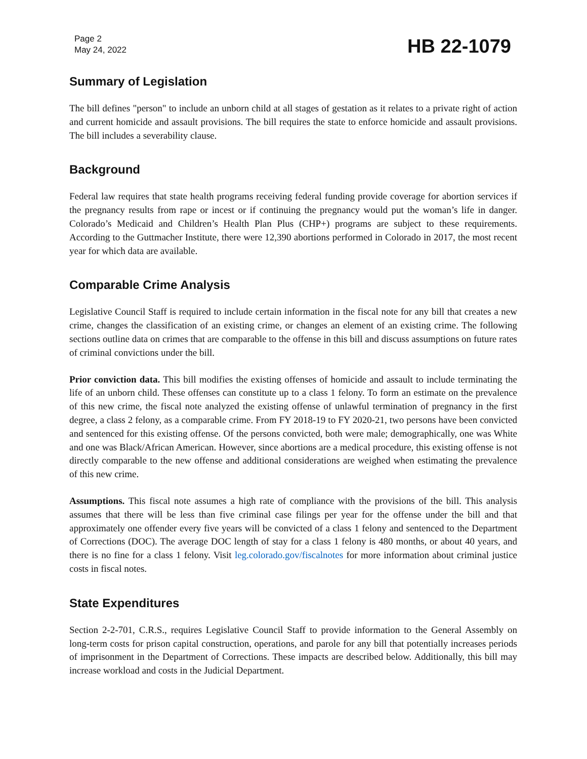Page 2
May 24, 2022
HB 22-1079
Summary of Legislation
The bill defines "person" to include an unborn child at all stages of gestation as it relates to a private right of action and current homicide and assault provisions. The bill requires the state to enforce homicide and assault provisions. The bill includes a severability clause.
Background
Federal law requires that state health programs receiving federal funding provide coverage for abortion services if the pregnancy results from rape or incest or if continuing the pregnancy would put the woman’s life in danger. Colorado’s Medicaid and Children’s Health Plan Plus (CHP+) programs are subject to these requirements. According to the Guttmacher Institute, there were 12,390 abortions performed in Colorado in 2017, the most recent year for which data are available.
Comparable Crime Analysis
Legislative Council Staff is required to include certain information in the fiscal note for any bill that creates a new crime, changes the classification of an existing crime, or changes an element of an existing crime. The following sections outline data on crimes that are comparable to the offense in this bill and discuss assumptions on future rates of criminal convictions under the bill.
Prior conviction data. This bill modifies the existing offenses of homicide and assault to include terminating the life of an unborn child. These offenses can constitute up to a class 1 felony. To form an estimate on the prevalence of this new crime, the fiscal note analyzed the existing offense of unlawful termination of pregnancy in the first degree, a class 2 felony, as a comparable crime. From FY 2018-19 to FY 2020-21, two persons have been convicted and sentenced for this existing offense. Of the persons convicted, both were male; demographically, one was White and one was Black/African American. However, since abortions are a medical procedure, this existing offense is not directly comparable to the new offense and additional considerations are weighed when estimating the prevalence of this new crime.
Assumptions. This fiscal note assumes a high rate of compliance with the provisions of the bill. This analysis assumes that there will be less than five criminal case filings per year for the offense under the bill and that approximately one offender every five years will be convicted of a class 1 felony and sentenced to the Department of Corrections (DOC). The average DOC length of stay for a class 1 felony is 480 months, or about 40 years, and there is no fine for a class 1 felony. Visit leg.colorado.gov/fiscalnotes for more information about criminal justice costs in fiscal notes.
State Expenditures
Section 2-2-701, C.R.S., requires Legislative Council Staff to provide information to the General Assembly on long-term costs for prison capital construction, operations, and parole for any bill that potentially increases periods of imprisonment in the Department of Corrections. These impacts are described below. Additionally, this bill may increase workload and costs in the Judicial Department.